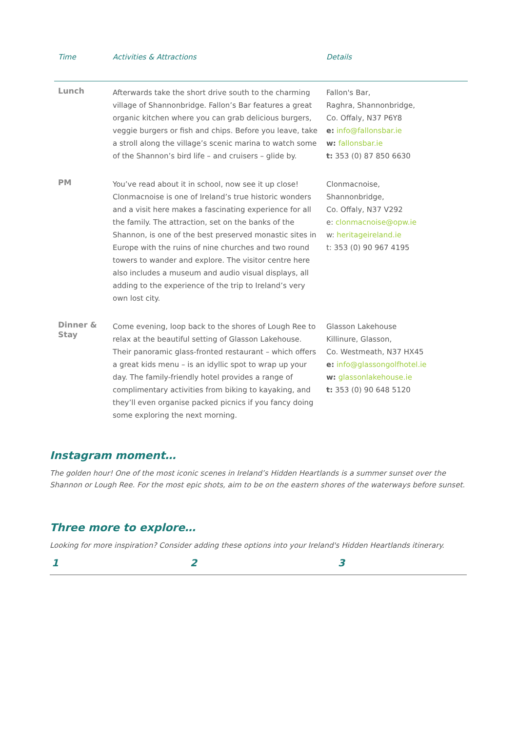| Time | Activities & Attractions | Details |
| --- | --- | --- |
| Lunch | Afterwards take the short drive south to the charming village of Shannonbridge. Fallon’s Bar features a great organic kitchen where you can grab delicious burgers, veggie burgers or fish and chips. Before you leave, take a stroll along the village’s scenic marina to watch some of the Shannon’s bird life – and cruisers – glide by. | Fallon's Bar, Raghra, Shannonbridge, Co. Offaly, N37 P6Y8 e: info@fallonsbar.ie w: fallonsbar.ie t: 353 (0) 87 850 6630 |
| PM | You’ve read about it in school, now see it up close! Clonmacnoise is one of Ireland’s true historic wonders and a visit here makes a fascinating experience for all the family. The attraction, set on the banks of the Shannon, is one of the best preserved monastic sites in Europe with the ruins of nine churches and two round towers to wander and explore. The visitor centre here also includes a museum and audio visual displays, all adding to the experience of the trip to Ireland’s very own lost city. | Clonmacnoise, Shannonbridge, Co. Offaly, N37 V292 e: clonmacnoise@opw.ie w: heritageireland.ie t: 353 (0) 90 967 4195 |
| Dinner & Stay | Come evening, loop back to the shores of Lough Ree to relax at the beautiful setting of Glasson Lakehouse. Their panoramic glass-fronted restaurant – which offers a great kids menu – is an idyllic spot to wrap up your day. The family-friendly hotel provides a range of complimentary activities from biking to kayaking, and they’ll even organise packed picnics if you fancy doing some exploring the next morning. | Glasson Lakehouse Killinure, Glasson, Co. Westmeath, N37 HX45 e: info@glassongolfhotel.ie w: glassonlakehouse.ie t: 353 (0) 90 648 5120 |
Instagram moment…
The golden hour! One of the most iconic scenes in Ireland’s Hidden Heartlands is a summer sunset over the Shannon or Lough Ree. For the most epic shots, aim to be on the eastern shores of the waterways before sunset.
Three more to explore…
Looking for more inspiration? Consider adding these options into your Ireland's Hidden Heartlands itinerary.
1 2 3